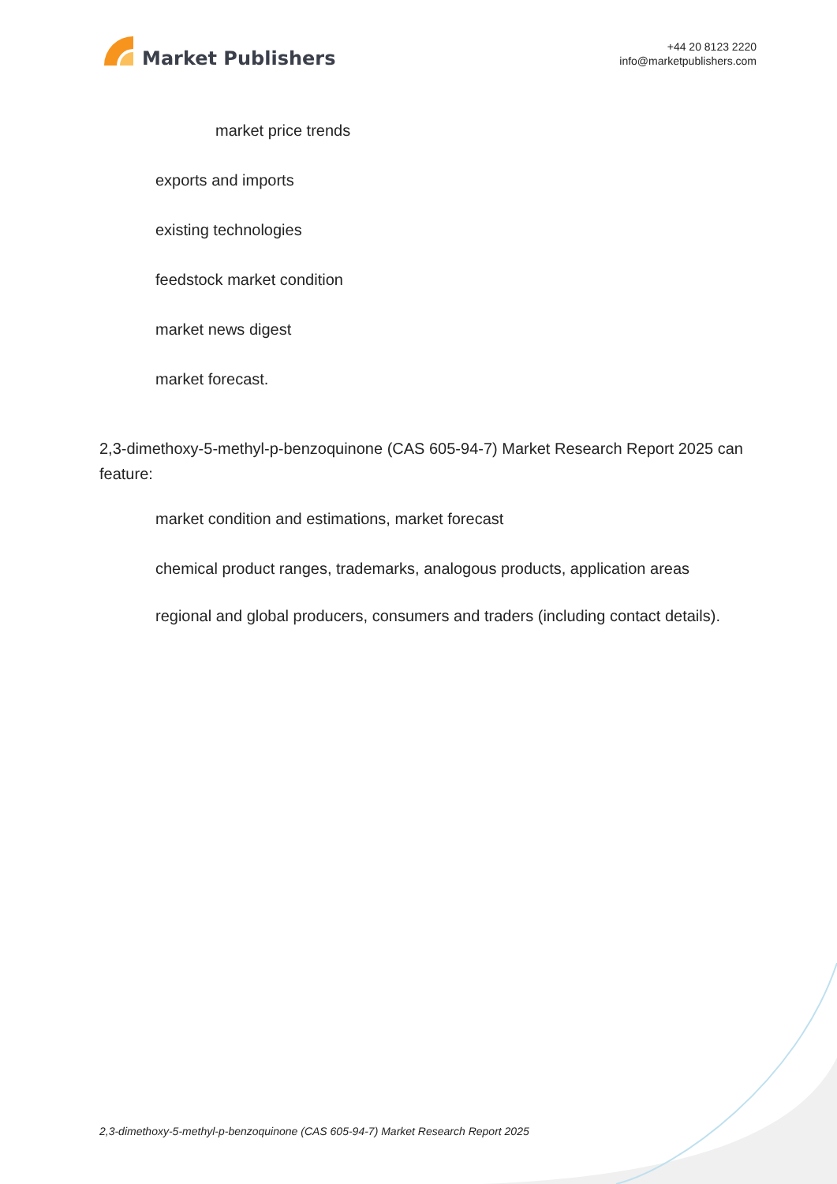Market Publishers
+44 20 8123 2220
info@marketpublishers.com
market price trends
exports and imports
existing technologies
feedstock market condition
market news digest
market forecast.
2,3-dimethoxy-5-methyl-p-benzoquinone (CAS 605-94-7) Market Research Report 2025 can feature:
market condition and estimations, market forecast
chemical product ranges, trademarks, analogous products, application areas
regional and global producers, consumers and traders (including contact details).
2,3-dimethoxy-5-methyl-p-benzoquinone (CAS 605-94-7) Market Research Report 2025